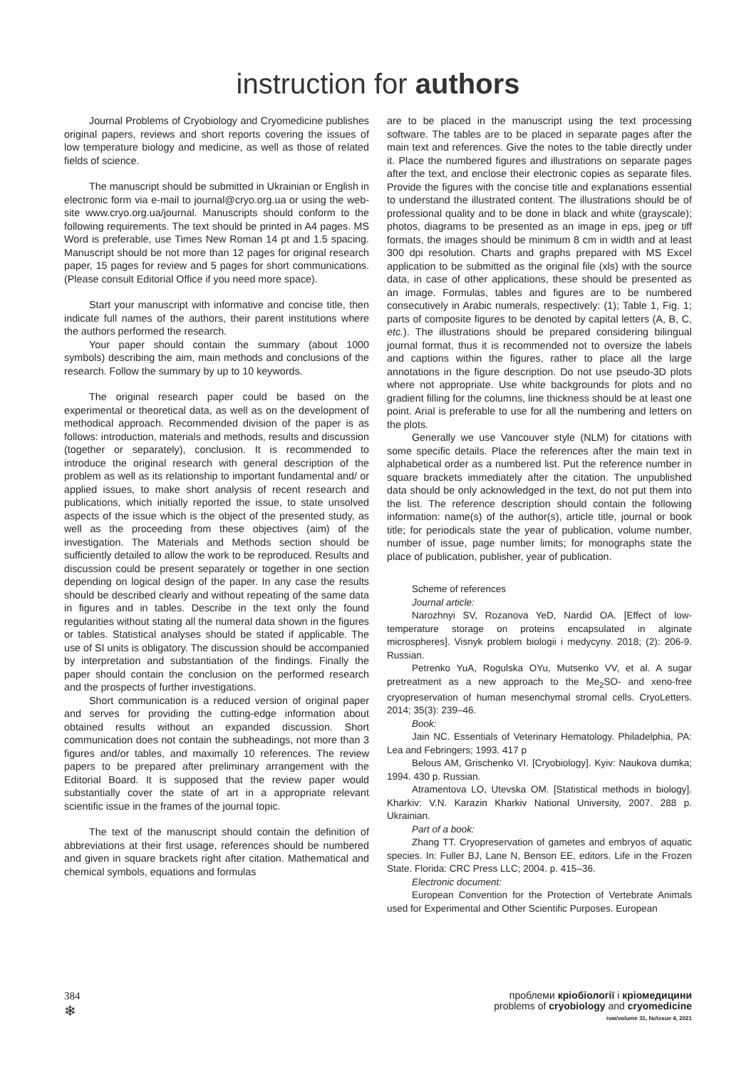instruction for authors
Journal Problems of Cryobiology and Cryomedicine publishes original papers, reviews and short reports covering the issues of low temperature biology and medicine, as well as those of related fields of science.
The manuscript should be submitted in Ukrainian or English in electronic form via e-mail to journal@cryo.org.ua or using the web-site www.cryo.org.ua/journal. Manuscripts should conform to the following requirements. The text should be printed in A4 pages. MS Word is preferable, use Times New Roman 14 pt and 1.5 spacing. Manuscript should be not more than 12 pages for original research paper, 15 pages for review and 5 pages for short communications. (Please consult Editorial Office if you need more space).
Start your manuscript with informative and concise title, then indicate full names of the authors, their parent institutions where the authors performed the research.
Your paper should contain the summary (about 1000 symbols) describing the aim, main methods and conclusions of the research. Follow the summary by up to 10 keywords.
The original research paper could be based on the experimental or theoretical data, as well as on the development of methodical approach. Recommended division of the paper is as follows: introduction, materials and methods, results and discussion (together or separately), conclusion. It is recommended to introduce the original research with general description of the problem as well as its relationship to important fundamental and/ or applied issues, to make short analysis of recent research and publications, which initially reported the issue, to state unsolved aspects of the issue which is the object of the presented study, as well as the proceeding from these objectives (aim) of the investigation. The Materials and Methods section should be sufficiently detailed to allow the work to be reproduced. Results and discussion could be present separately or together in one section depending on logical design of the paper. In any case the results should be described clearly and without repeating of the same data in figures and in tables. Describe in the text only the found regularities without stating all the numeral data shown in the figures or tables. Statistical analyses should be stated if applicable. The use of SI units is obligatory. The discussion should be accompanied by interpretation and substantiation of the findings. Finally the paper should contain the conclusion on the performed research and the prospects of further investigations.
Short communication is a reduced version of original paper and serves for providing the cutting-edge information about obtained results without an expanded discussion. Short communication does not contain the subheadings, not more than 3 figures and/or tables, and maximally 10 references. The review papers to be prepared after preliminary arrangement with the Editorial Board. It is supposed that the review paper would substantially cover the state of art in a appropriate relevant scientific issue in the frames of the journal topic.
The text of the manuscript should contain the definition of abbreviations at their first usage, references should be numbered and given in square brackets right after citation. Mathematical and chemical symbols, equations and formulas
are to be placed in the manuscript using the text processing software. The tables are to be placed in separate pages after the main text and references. Give the notes to the table directly under it. Place the numbered figures and illustrations on separate pages after the text, and enclose their electronic copies as separate files. Provide the figures with the concise title and explanations essential to understand the illustrated content. The illustrations should be of professional quality and to be done in black and white (grayscale); photos, diagrams to be presented as an image in eps, jpeg or tiff formats, the images should be minimum 8 cm in width and at least 300 dpi resolution. Charts and graphs prepared with MS Excel application to be submitted as the original file (xls) with the source data, in case of other applications, these should be presented as an image. Formulas, tables and figures are to be numbered consecutively in Arabic numerals, respectively: (1); Table 1, Fig. 1; parts of composite figures to be denoted by capital letters (A, B, C, etc.). The illustrations should be prepared considering bilingual journal format, thus it is recommended not to oversize the labels and captions within the figures, rather to place all the large annotations in the figure description. Do not use pseudo-3D plots where not appropriate. Use white backgrounds for plots and no gradient filling for the columns, line thickness should be at least one point. Arial is preferable to use for all the numbering and letters on the plots.
Generally we use Vancouver style (NLM) for citations with some specific details. Place the references after the main text in alphabetical order as a numbered list. Put the reference number in square brackets immediately after the citation. The unpublished data should be only acknowledged in the text, do not put them into the list. The reference description should contain the following information: name(s) of the author(s), article title, journal or book title; for periodicals state the year of publication, volume number, number of issue, page number limits; for monographs state the place of publication, publisher, year of publication.
Scheme of references
Journal article:
Narozhnyi SV, Rozanova YeD, Nardid OA. [Effect of low-temperature storage on proteins encapsulated in alginate microspheres]. Visnyk problem biologii i medycyny. 2018; (2): 206-9. Russian.
Petrenko YuA, Rogulska OYu, Mutsenko VV, et al. A sugar pretreatment as a new approach to the Me<sub>2</sub>SO- and xeno-free cryopreservation of human mesenchymal stromal cells. CryoLetters. 2014; 35(3): 239–46.
Book:
Jain NC. Essentials of Veterinary Hematology. Philadelphia, PA: Lea and Febringers; 1993. 417 p
Belous AM, Grischenko VI. [Cryobiology]. Kyiv: Naukova dumka; 1994. 430 p. Russian.
Atramentova LO, Utevska OM. [Statistical methods in biology]. Kharkiv: V.N. Karazin Kharkiv National University, 2007. 288 p. Ukrainian.
Part of a book:
Zhang TT. Cryopreservation of gametes and embryos of aquatic species. In: Fuller BJ, Lane N, Benson EE, editors. Life in the Frozen State. Florida: CRC Press LLC; 2004. p. 415–36.
Electronic document:
European Convention for the Protection of Vertebrate Animals used for Experimental and Other Scientific Purposes. European
384
❄
проблеми кріобіології і кріомедицини
problems of cryobiology and cryomedicine
том/volume 31, №/issue 4, 2021